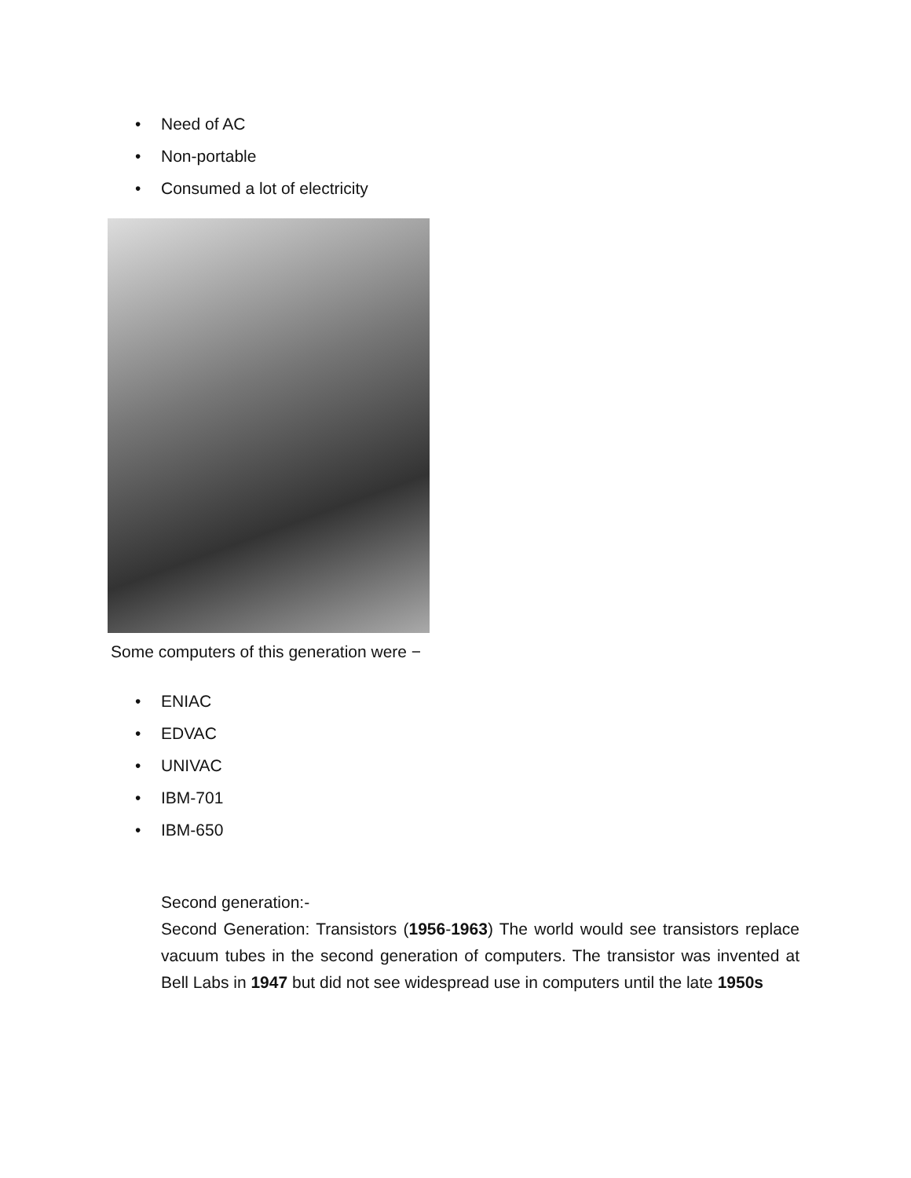• Need of AC
• Non-portable
• Consumed a lot of electricity
Some computers of this generation were −
• ENIAC
• EDVAC
• UNIVAC
• IBM-701
• IBM-650
Second generation:-
Second Generation: Transistors (1956-1963) The world would see transistors replace vacuum tubes in the second generation of computers. The transistor was invented at Bell Labs in 1947 but did not see widespread use in computers until the late 1950s